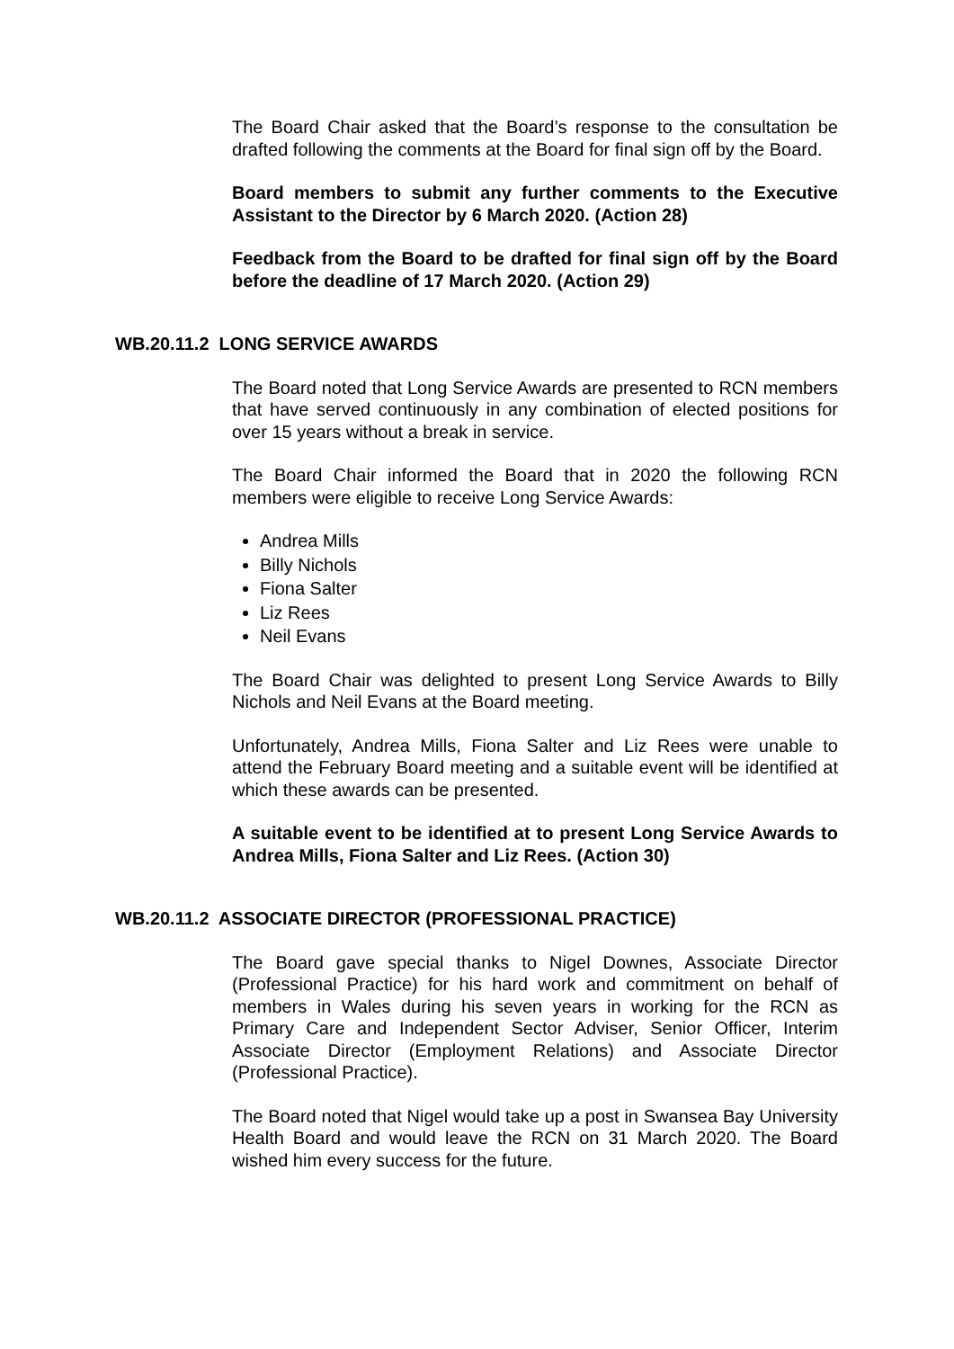The Board Chair asked that the Board’s response to the consultation be drafted following the comments at the Board for final sign off by the Board.
Board members to submit any further comments to the Executive Assistant to the Director by 6 March 2020. (Action 28)
Feedback from the Board to be drafted for final sign off by the Board before the deadline of 17 March 2020. (Action 29)
WB.20.11.2 LONG SERVICE AWARDS
The Board noted that Long Service Awards are presented to RCN members that have served continuously in any combination of elected positions for over 15 years without a break in service.
The Board Chair informed the Board that in 2020 the following RCN members were eligible to receive Long Service Awards:
Andrea Mills
Billy Nichols
Fiona Salter
Liz Rees
Neil Evans
The Board Chair was delighted to present Long Service Awards to Billy Nichols and Neil Evans at the Board meeting.
Unfortunately, Andrea Mills, Fiona Salter and Liz Rees were unable to attend the February Board meeting and a suitable event will be identified at which these awards can be presented.
A suitable event to be identified at to present Long Service Awards to Andrea Mills, Fiona Salter and Liz Rees. (Action 30)
WB.20.11.2 ASSOCIATE DIRECTOR (PROFESSIONAL PRACTICE)
The Board gave special thanks to Nigel Downes, Associate Director (Professional Practice) for his hard work and commitment on behalf of members in Wales during his seven years in working for the RCN as Primary Care and Independent Sector Adviser, Senior Officer, Interim Associate Director (Employment Relations) and Associate Director (Professional Practice).
The Board noted that Nigel would take up a post in Swansea Bay University Health Board and would leave the RCN on 31 March 2020. The Board wished him every success for the future.